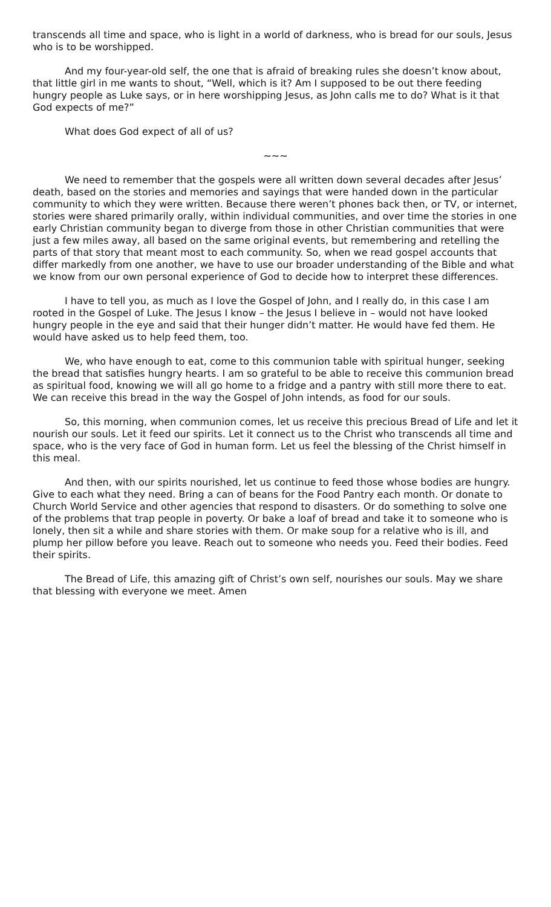transcends all time and space, who is light in a world of darkness, who is bread for our souls, Jesus who is to be worshipped.
And my four-year-old self, the one that is afraid of breaking rules she doesn’t know about, that little girl in me wants to shout, “Well, which is it? Am I supposed to be out there feeding hungry people as Luke says, or in here worshipping Jesus, as John calls me to do? What is it that God expects of me?”
What does God expect of all of us?
~~~
We need to remember that the gospels were all written down several decades after Jesus’ death, based on the stories and memories and sayings that were handed down in the particular community to which they were written. Because there weren’t phones back then, or TV, or internet, stories were shared primarily orally, within individual communities, and over time the stories in one early Christian community began to diverge from those in other Christian communities that were just a few miles away, all based on the same original events, but remembering and retelling the parts of that story that meant most to each community. So, when we read gospel accounts that differ markedly from one another, we have to use our broader understanding of the Bible and what we know from our own personal experience of God to decide how to interpret these differences.
I have to tell you, as much as I love the Gospel of John, and I really do, in this case I am rooted in the Gospel of Luke. The Jesus I know – the Jesus I believe in – would not have looked hungry people in the eye and said that their hunger didn’t matter. He would have fed them. He would have asked us to help feed them, too.
We, who have enough to eat, come to this communion table with spiritual hunger, seeking the bread that satisfies hungry hearts. I am so grateful to be able to receive this communion bread as spiritual food, knowing we will all go home to a fridge and a pantry with still more there to eat. We can receive this bread in the way the Gospel of John intends, as food for our souls.
So, this morning, when communion comes, let us receive this precious Bread of Life and let it nourish our souls. Let it feed our spirits. Let it connect us to the Christ who transcends all time and space, who is the very face of God in human form. Let us feel the blessing of the Christ himself in this meal.
And then, with our spirits nourished, let us continue to feed those whose bodies are hungry. Give to each what they need. Bring a can of beans for the Food Pantry each month. Or donate to Church World Service and other agencies that respond to disasters. Or do something to solve one of the problems that trap people in poverty. Or bake a loaf of bread and take it to someone who is lonely, then sit a while and share stories with them. Or make soup for a relative who is ill, and plump her pillow before you leave. Reach out to someone who needs you. Feed their bodies. Feed their spirits.
The Bread of Life, this amazing gift of Christ’s own self, nourishes our souls. May we share that blessing with everyone we meet. Amen